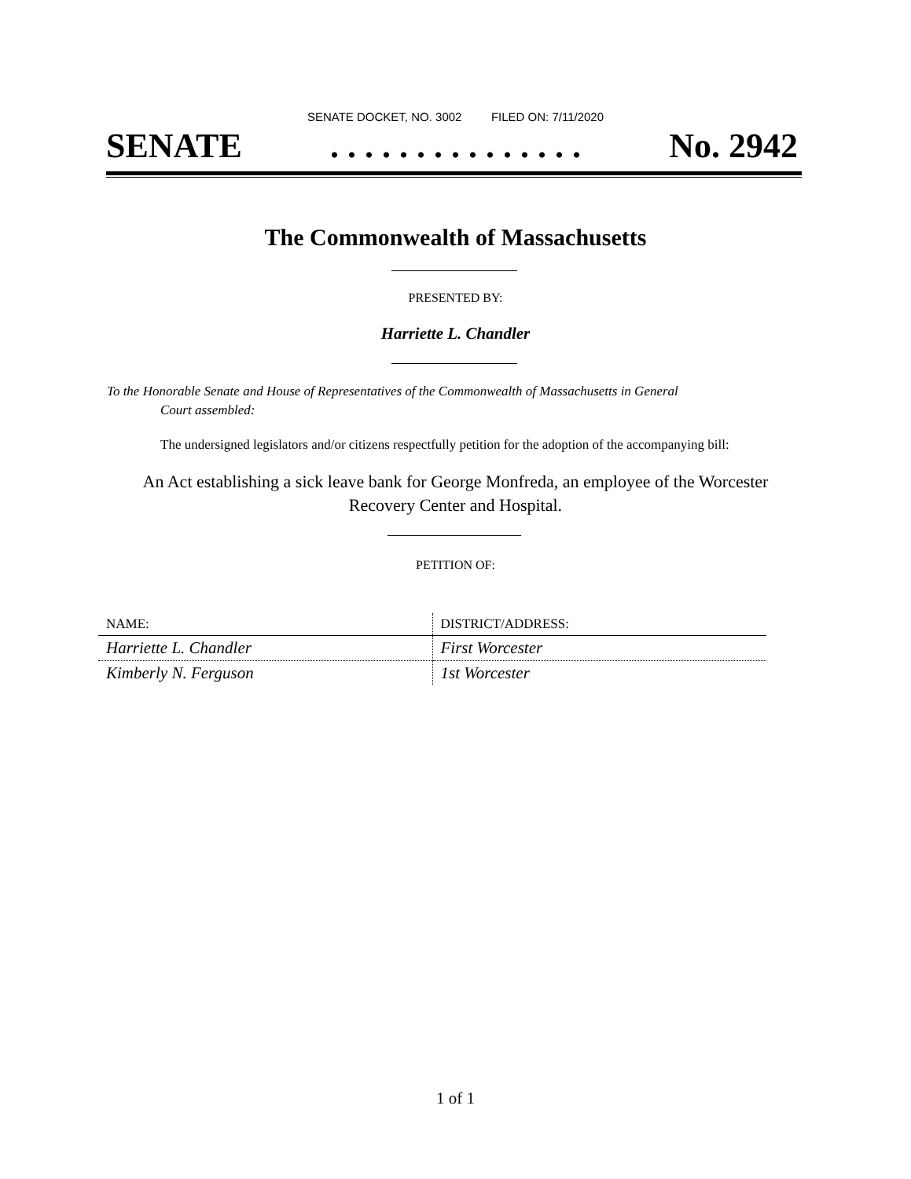SENATE DOCKET, NO. 3002 FILED ON: 7/11/2020
SENATE. . . . . . . . . . . . . . . No. 2942
The Commonwealth of Massachusetts
PRESENTED BY:
Harriette L. Chandler
To the Honorable Senate and House of Representatives of the Commonwealth of Massachusetts in General
Court assembled:
The undersigned legislators and/or citizens respectfully petition for the adoption of the accompanying bill:
An Act establishing a sick leave bank for George Monfreda, an employee of the Worcester
Recovery Center and Hospital.
PETITION OF:
| NAME: | DISTRICT/ADDRESS: |
| --- | --- |
| Harriette L. Chandler | First Worcester |
| Kimberly N. Ferguson | 1st Worcester |
1 of 1